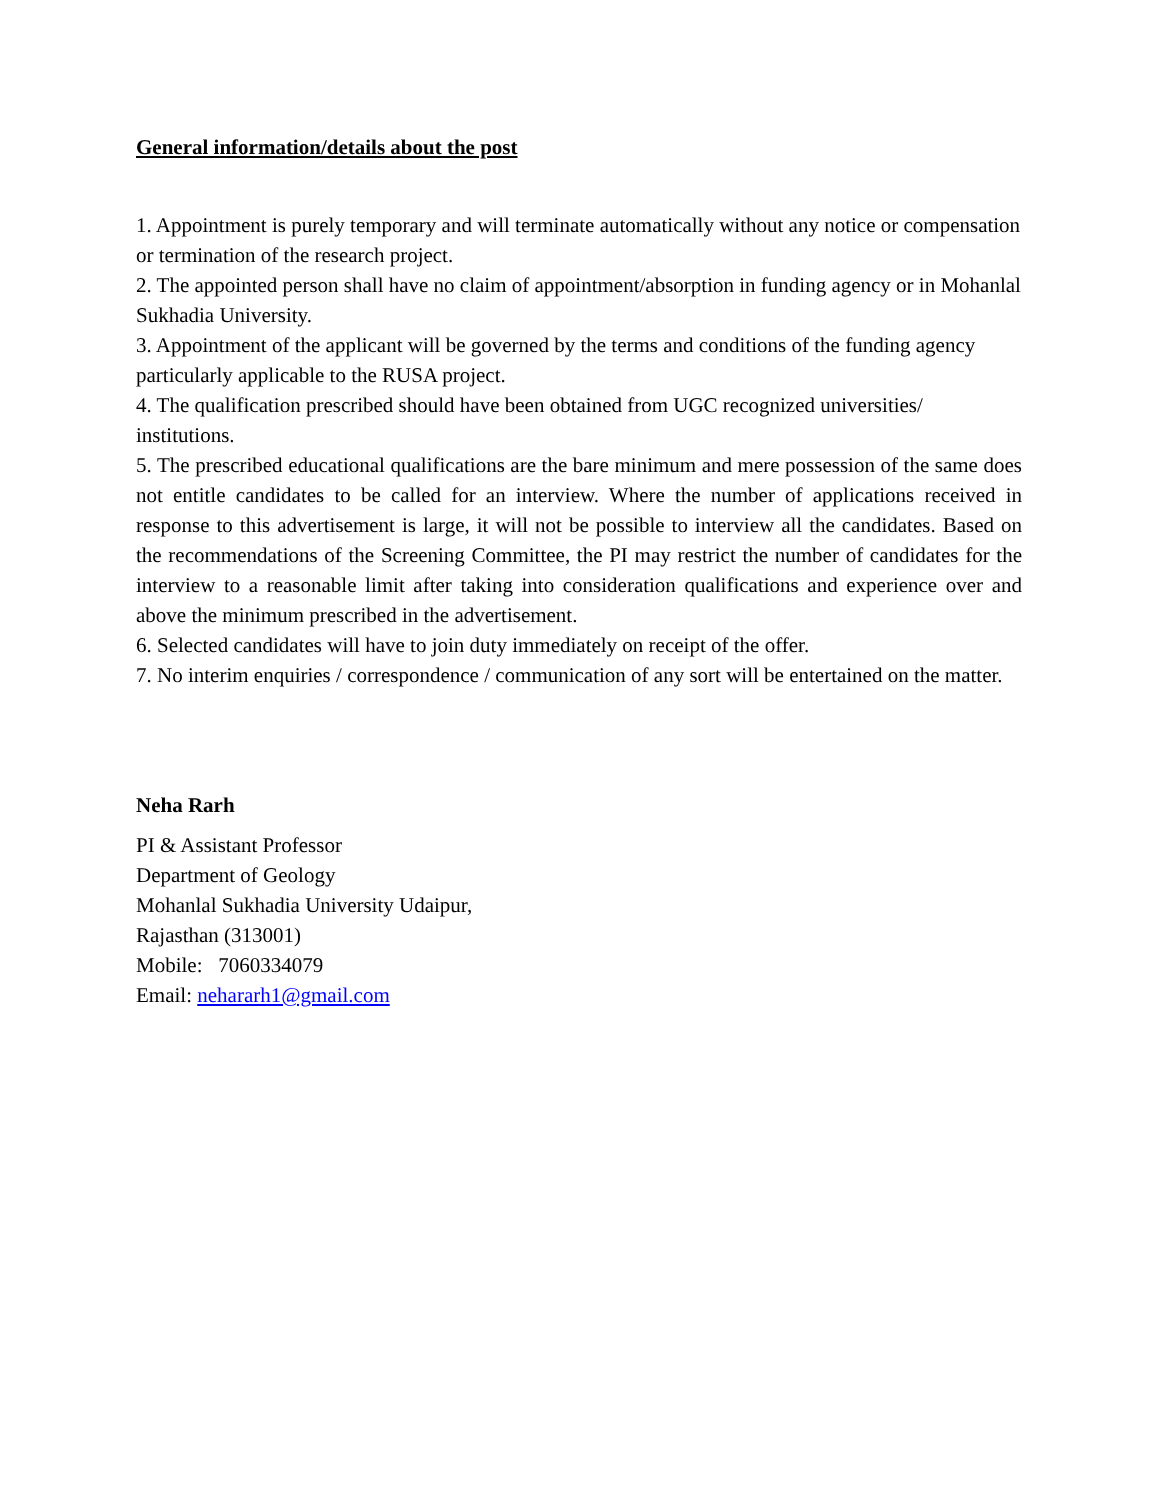General information/details about the post
1. Appointment is purely temporary and will terminate automatically without any notice or compensation or termination of the research project.
2. The appointed person shall have no claim of appointment/absorption in funding agency or in Mohanlal Sukhadia University.
3. Appointment of the applicant will be governed by the terms and conditions of the funding agency particularly applicable to the RUSA project.
4. The qualification prescribed should have been obtained from UGC recognized universities/ institutions.
5. The prescribed educational qualifications are the bare minimum and mere possession of the same does not entitle candidates to be called for an interview. Where the number of applications received in response to this advertisement is large, it will not be possible to interview all the candidates. Based on the recommendations of the Screening Committee, the PI may restrict the number of candidates for the interview to a reasonable limit after taking into consideration qualifications and experience over and above the minimum prescribed in the advertisement.
6. Selected candidates will have to join duty immediately on receipt of the offer.
7. No interim enquiries / correspondence / communication of any sort will be entertained on the matter.
Neha Rarh
PI & Assistant Professor
Department of Geology
Mohanlal Sukhadia University Udaipur,
Rajasthan (313001)
Mobile: 7060334079
Email: nehararh1@gmail.com